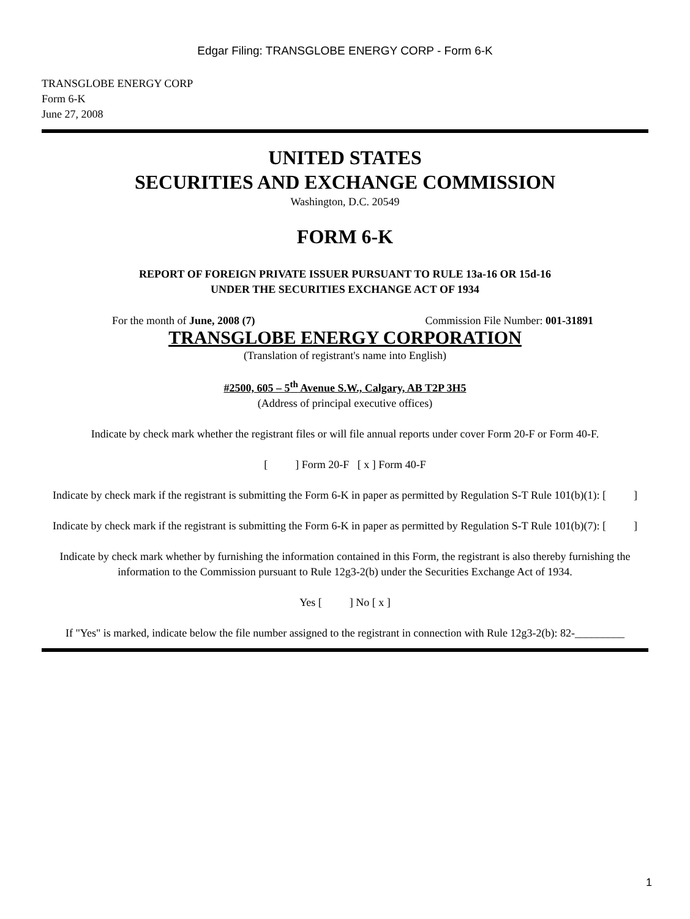Edgar Filing: TRANSGLOBE ENERGY CORP - Form 6-K
TRANSGLOBE ENERGY CORP
Form 6-K
June 27, 2008
UNITED STATES
SECURITIES AND EXCHANGE COMMISSION
Washington, D.C. 20549
FORM 6-K
REPORT OF FOREIGN PRIVATE ISSUER PURSUANT TO RULE 13a-16 OR 15d-16
UNDER THE SECURITIES EXCHANGE ACT OF 1934
For the month of June, 2008 (7) Commission File Number: 001-31891
TRANSGLOBE ENERGY CORPORATION
(Translation of registrant's name into English)
#2500, 605 – 5<sup>th</sup> Avenue S.W., Calgary, AB T2P 3H5
(Address of principal executive offices)
Indicate by check mark whether the registrant files or will file annual reports under cover Form 20-F or Form 40-F.
[ ] Form 20-F [ x ] Form 40-F
Indicate by check mark if the registrant is submitting the Form 6-K in paper as permitted by Regulation S-T Rule 101(b)(1): [ ]
Indicate by check mark if the registrant is submitting the Form 6-K in paper as permitted by Regulation S-T Rule 101(b)(7): [ ]
Indicate by check mark whether by furnishing the information contained in this Form, the registrant is also thereby furnishing the information to the Commission pursuant to Rule 12g3-2(b) under the Securities Exchange Act of 1934.
Yes [ ] No [ x ]
If "Yes" is marked, indicate below the file number assigned to the registrant in connection with Rule 12g3-2(b): 82-_________
1